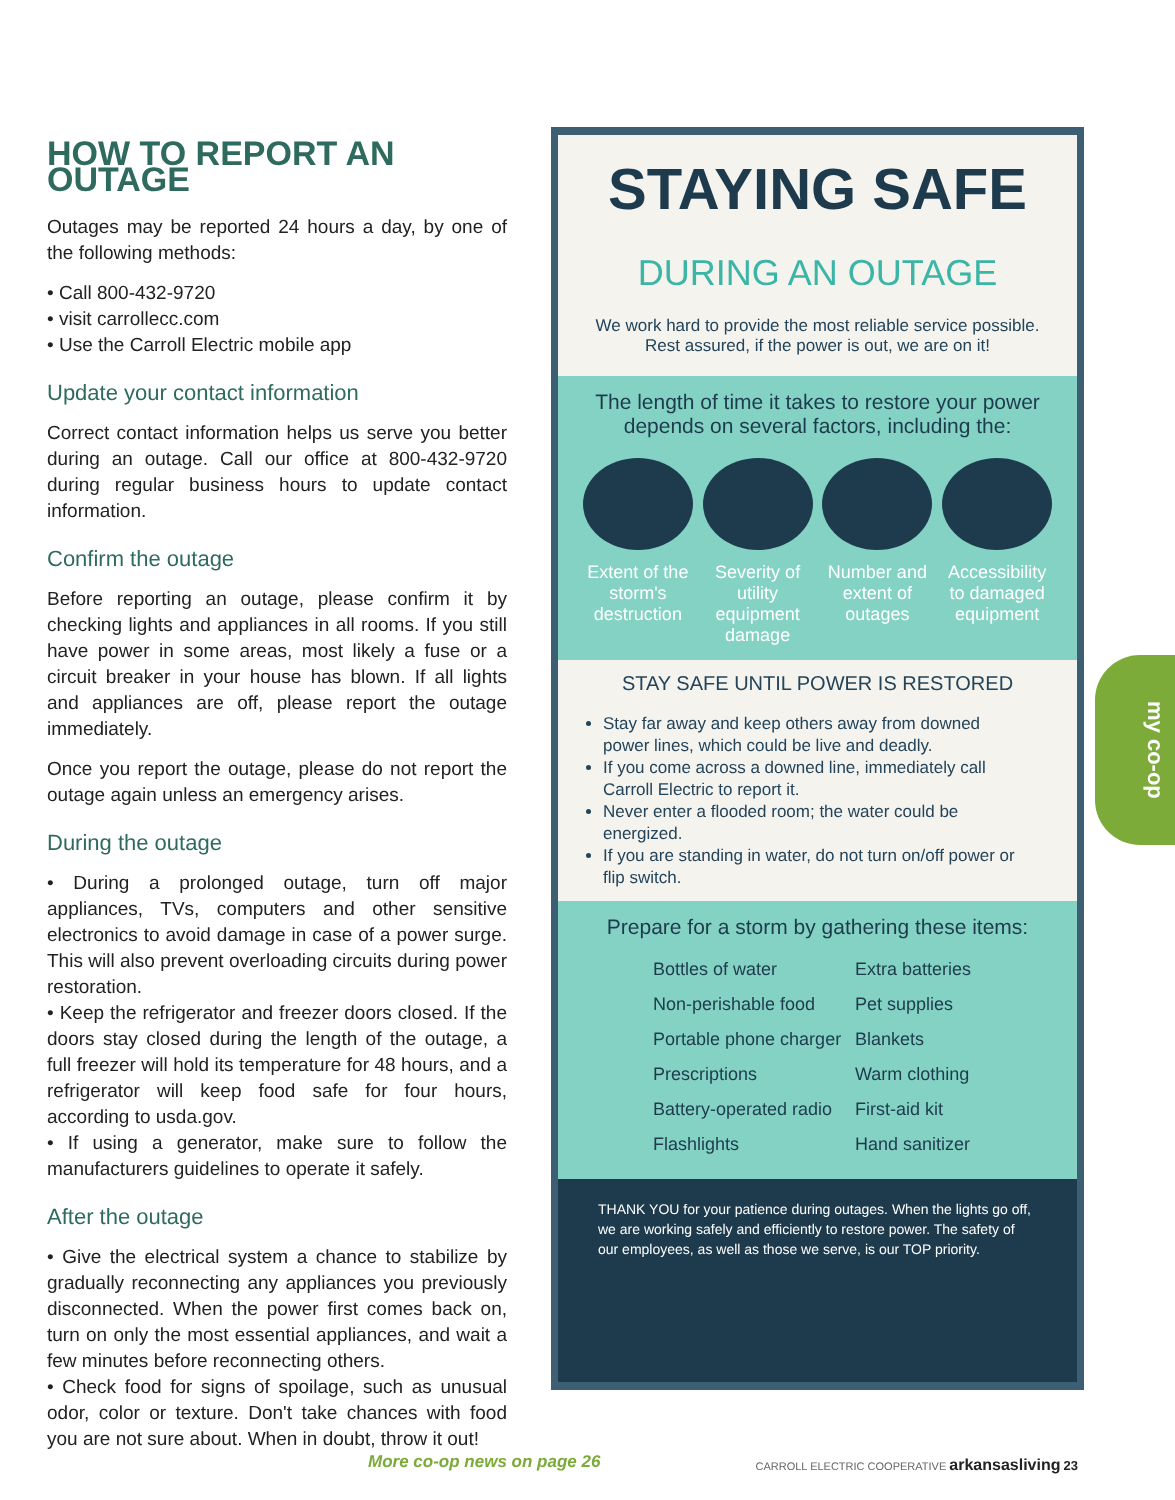HOW TO REPORT AN OUTAGE
Outages may be reported 24 hours a day, by one of the following methods:
• Call 800-432-9720
• visit carrollecc.com
• Use the Carroll Electric mobile app
Update your contact information
Correct contact information helps us serve you better during an outage. Call our office at 800-432-9720 during regular business hours to update contact information.
Confirm the outage
Before reporting an outage, please confirm it by checking lights and appliances in all rooms. If you still have power in some areas, most likely a fuse or a circuit breaker in your house has blown. If all lights and appliances are off, please report the outage immediately.
Once you report the outage, please do not report the outage again unless an emergency arises.
During the outage
• During a prolonged outage, turn off major appliances, TVs, computers and other sensitive electronics to avoid damage in case of a power surge. This will also prevent overloading circuits during power restoration.
• Keep the refrigerator and freezer doors closed. If the doors stay closed during the length of the outage, a full freezer will hold its temperature for 48 hours, and a refrigerator will keep food safe for four hours, according to usda.gov.
• If using a generator, make sure to follow the manufacturers guidelines to operate it safely.
After the outage
• Give the electrical system a chance to stabilize by gradually reconnecting any appliances you previously disconnected. When the power first comes back on, turn on only the most essential appliances, and wait a few minutes before reconnecting others.
• Check food for signs of spoilage, such as unusual odor, color or texture. Don't take chances with food you are not sure about. When in doubt, throw it out!
STAYING SAFE
DURING AN OUTAGE
We work hard to provide the most reliable service possible.
Rest assured, if the power is out, we are on it!
The length of time it takes to restore your power depends on several factors, including the:
Extent of the storm's destruction
Severity of utility equipment damage
Number and extent of outages
Accessibility to damaged equipment
STAY SAFE UNTIL POWER IS RESTORED
Stay far away and keep others away from downed power lines, which could be live and deadly.
If you come across a downed line, immediately call Carroll Electric to report it.
Never enter a flooded room; the water could be energized.
If you are standing in water, do not turn on/off power or flip switch.
Prepare for a storm by gathering these items:
Bottles of water
Extra batteries
Non-perishable food
Pet supplies
Portable phone charger
Blankets
Prescriptions
Warm clothing
Battery-operated radio
First-aid kit
Flashlights
Hand sanitizer
THANK YOU for your patience during outages. When the lights go off, we are working safely and efficiently to restore power. The safety of our employees, as well as those we serve, is our TOP priority.
my co-op
More co-op news on page 26 CARROLL ELECTRIC COOPERATIVE arkansasliving 23